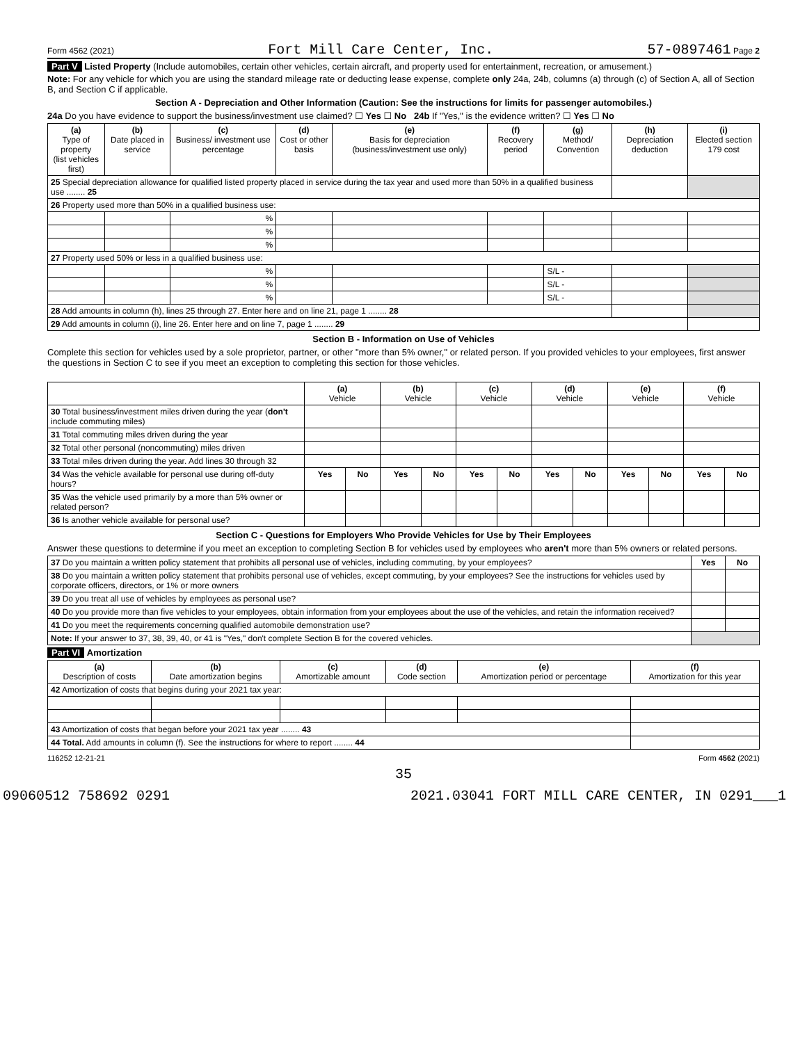Form 4562 (2021) Fort Mill Care Center, Inc. 57-0897461 Page 2
Part V Listed Property (Include automobiles, certain other vehicles, certain aircraft, and property used for entertainment, recreation, or amusement.)
Note: For any vehicle for which you are using the standard mileage rate or deducting lease expense, complete only 24a, 24b, columns (a) through (c) of Section A, all of Section B, and Section C if applicable.
Section A - Depreciation and Other Information (Caution: See the instructions for limits for passenger automobiles.)
24a Do you have evidence to support the business/investment use claimed? ☐ Yes ☐ No 24b If "Yes," is the evidence written? ☐ Yes ☐ No
| (a) Type of property (list vehicles first) | (b) Date placed in service | (c) Business/ investment use percentage | (d) Cost or other basis | (e) Basis for depreciation (business/investment use only) | (f) Recovery period | (g) Method/ Convention | (h) Depreciation deduction | (i) Elected section 179 cost |
| --- | --- | --- | --- | --- | --- | --- | --- | --- |
| 25 Special depreciation allowance for qualified listed property placed in service during the tax year and used more than 50% in a qualified business use ........ 25 | | | | | | | | |
| 26 Property used more than 50% in a qualified business use: | | | | | | | | |
| | | % | | | | | | |
| | | % | | | | | | |
| | | % | | | | | | |
| 27 Property used 50% or less in a qualified business use: | | | | | | | | |
| | | % | | | | S/L - | | |
| | | % | | | | S/L - | | |
| | | % | | | | S/L - | | |
| 28 Add amounts in column (h), lines 25 through 27. Enter here and on line 21, page 1 ........ 28 | | | | | | | | |
| 29 Add amounts in column (i), line 26. Enter here and on line 7, page 1 ........ 29 | | | | | | | | |
Section B - Information on Use of Vehicles
Complete this section for vehicles used by a sole proprietor, partner, or other "more than 5% owner," or related person. If you provided vehicles to your employees, first answer the questions in Section C to see if you meet an exception to completing this section for those vehicles.
| | (a) Vehicle | | (b) Vehicle | | (c) Vehicle | | (d) Vehicle | | (e) Vehicle | | (f) Vehicle | |
| --- | --- | --- | --- | --- | --- | --- | --- | --- | --- | --- | --- | --- |
| 30 Total business/investment miles driven during the year ( don't include commuting miles) | | | | | | | | | | | | |
| 31 Total commuting miles driven during the year | | | | | | | | | | | | |
| 32 Total other personal (noncommuting) miles driven | | | | | | | | | | | | |
| 33 Total miles driven during the year. Add lines 30 through 32 | | | | | | | | | | | | |
| 34 Was the vehicle available for personal use during off-duty hours? | Yes | No | Yes | No | Yes | No | Yes | No | Yes | No | Yes | No |
| 35 Was the vehicle used primarily by a more than 5% owner or related person? | | | | | | | | | | | | |
| 36 Is another vehicle available for personal use? | | | | | | | | | | | | |
Section C - Questions for Employers Who Provide Vehicles for Use by Their Employees
Answer these questions to determine if you meet an exception to completing Section B for vehicles used by employees who aren't more than 5% owners or related persons.
| 37 Do you maintain a written policy statement that prohibits all personal use of vehicles, including commuting, by your employees? | Yes | No |
| 38 Do you maintain a written policy statement that prohibits personal use of vehicles, except commuting, by your employees? See the instructions for vehicles used by corporate officers, directors, or 1% or more owners | | |
| 39 Do you treat all use of vehicles by employees as personal use? | | |
| 40 Do you provide more than five vehicles to your employees, obtain information from your employees about the use of the vehicles, and retain the information received? | | |
| 41 Do you meet the requirements concerning qualified automobile demonstration use? | | |
| Note: If your answer to 37, 38, 39, 40, or 41 is "Yes," don't complete Section B for the covered vehicles. | | |
Part VI Amortization
| (a) Description of costs | (b) Date amortization begins | (c) Amortizable amount | (d) Code section | (e) Amortization period or percentage | (f) Amortization for this year |
| --- | --- | --- | --- | --- | --- |
| 42 Amortization of costs that begins during your 2021 tax year: | | | | | |
| 43 Amortization of costs that began before your 2021 tax year ........ 43 | | | | | |
| 44 Total. Add amounts in column (f). See the instructions for where to report ........ 44 | | | | | |
116252 12-21-21 Form 4562 (2021)
35
09060512 758692 0291 2021.03041 FORT MILL CARE CENTER, IN 0291___1